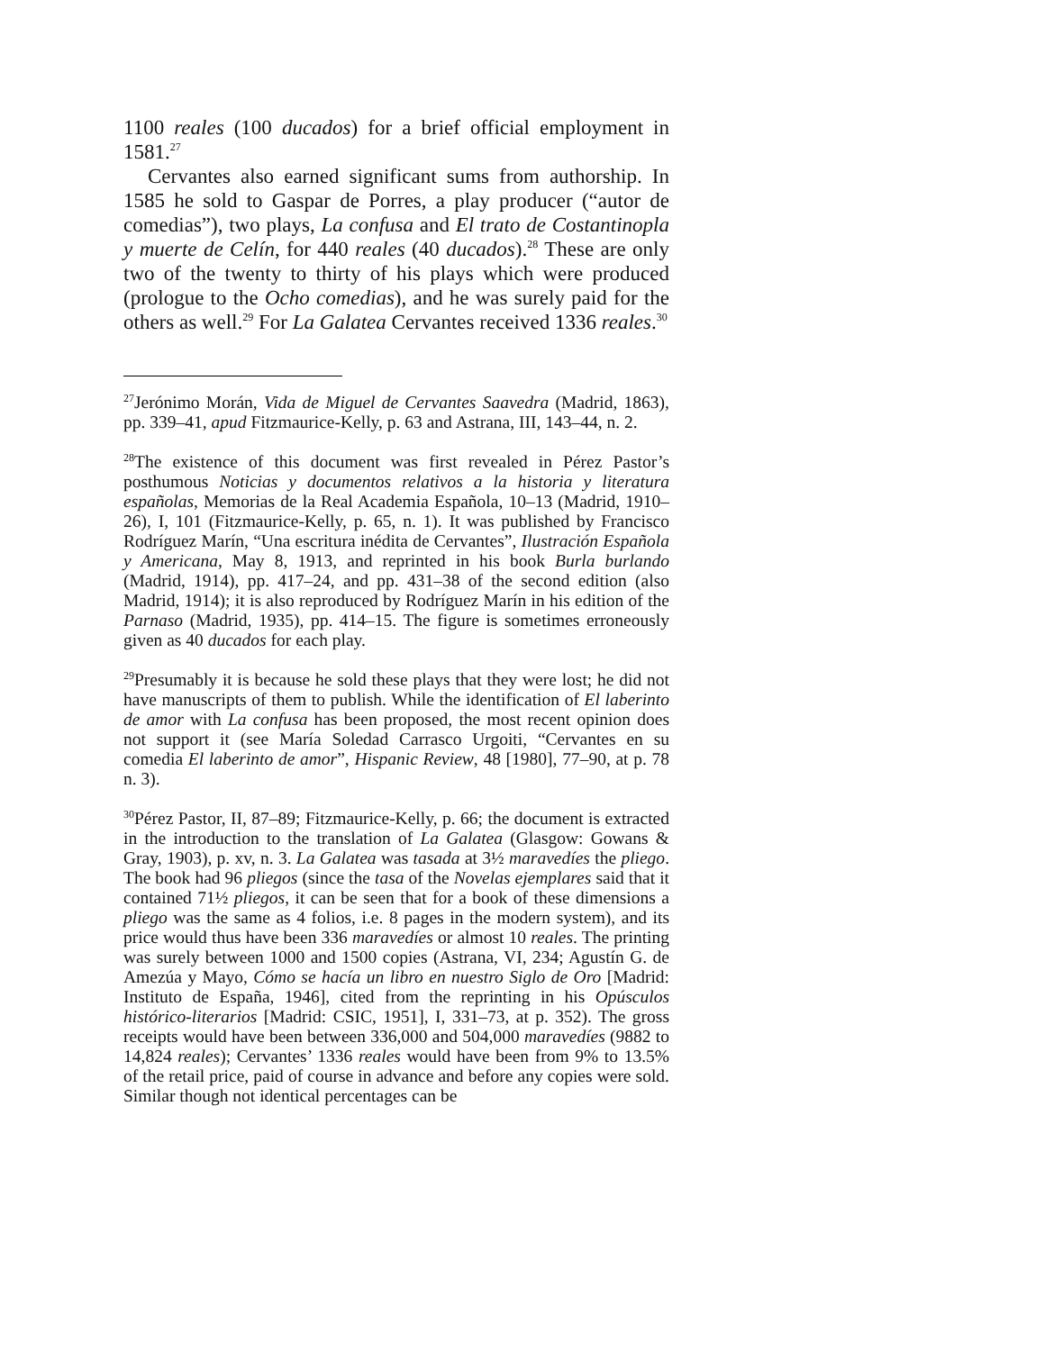1100 reales (100 ducados) for a brief official employment in 1581.<sup>27</sup>
Cervantes also earned significant sums from authorship. In 1585 he sold to Gaspar de Porres, a play producer (“autor de comedias”), two plays, La confusa and El trato de Costantinopla y muerte de Celín, for 440 reales (40 ducados).<sup>28</sup> These are only two of the twenty to thirty of his plays which were produced (prologue to the Ocho comedias), and he was surely paid for the others as well.<sup>29</sup> For La Galatea Cervantes received 1336 reales.<sup>30</sup>
<sup>27</sup> Jerónimo Morán, Vida de Miguel de Cervantes Saavedra (Madrid, 1863), pp. 339–41, apud Fitzmaurice-Kelly, p. 63 and Astrana, III, 143–44, n. 2.
<sup>28</sup> The existence of this document was first revealed in Pérez Pastor’s posthumous Noticias y documentos relativos a la historia y literatura españolas, Memorias de la Real Academia Española, 10–13 (Madrid, 1910–26), I, 101 (Fitzmaurice-Kelly, p. 65, n. 1). It was published by Francisco Rodríguez Marín, “Una escritura inédita de Cervantes”, Ilustración Española y Americana, May 8, 1913, and reprinted in his book Burla burlando (Madrid, 1914), pp. 417–24, and pp. 431–38 of the second edition (also Madrid, 1914); it is also reproduced by Rodríguez Marín in his edition of the Parnaso (Madrid, 1935), pp. 414–15. The figure is sometimes erroneously given as 40 ducados for each play.
<sup>29</sup> Presumably it is because he sold these plays that they were lost; he did not have manuscripts of them to publish. While the identification of El laberinto de amor with La confusa has been proposed, the most recent opinion does not support it (see María Soledad Carrasco Urgoiti, “Cervantes en su comedia El laberinto de amor”, Hispanic Review, 48 [1980], 77–90, at p. 78 n. 3).
<sup>30</sup>Pérez Pastor, II, 87–89; Fitzmaurice-Kelly, p. 66; the document is extracted in the introduction to the translation of La Galatea (Glasgow: Gowans & Gray, 1903), p. xv, n. 3. La Galatea was tasada at 3½ maravedíes the pliego. The book had 96 pliegos (since the tasa of the Novelas ejemplares said that it contained 71½ pliegos, it can be seen that for a book of these dimensions a pliego was the same as 4 folios, i.e. 8 pages in the modern system), and its price would thus have been 336 maravedíes or almost 10 reales. The printing was surely between 1000 and 1500 copies (Astrana, VI, 234; Agustín G. de Amezúa y Mayo, Cómo se hacía un libro en nuestro Siglo de Oro [Madrid: Instituto de España, 1946], cited from the reprinting in his Opúsculos histórico-literarios [Madrid: CSIC, 1951], I, 331–73, at p. 352). The gross receipts would have been between 336,000 and 504,000 maravedíes (9882 to 14,824 reales); Cervantes’ 1336 reales would have been from 9% to 13.5% of the retail price, paid of course in advance and before any copies were sold. Similar though not identical percentages can be